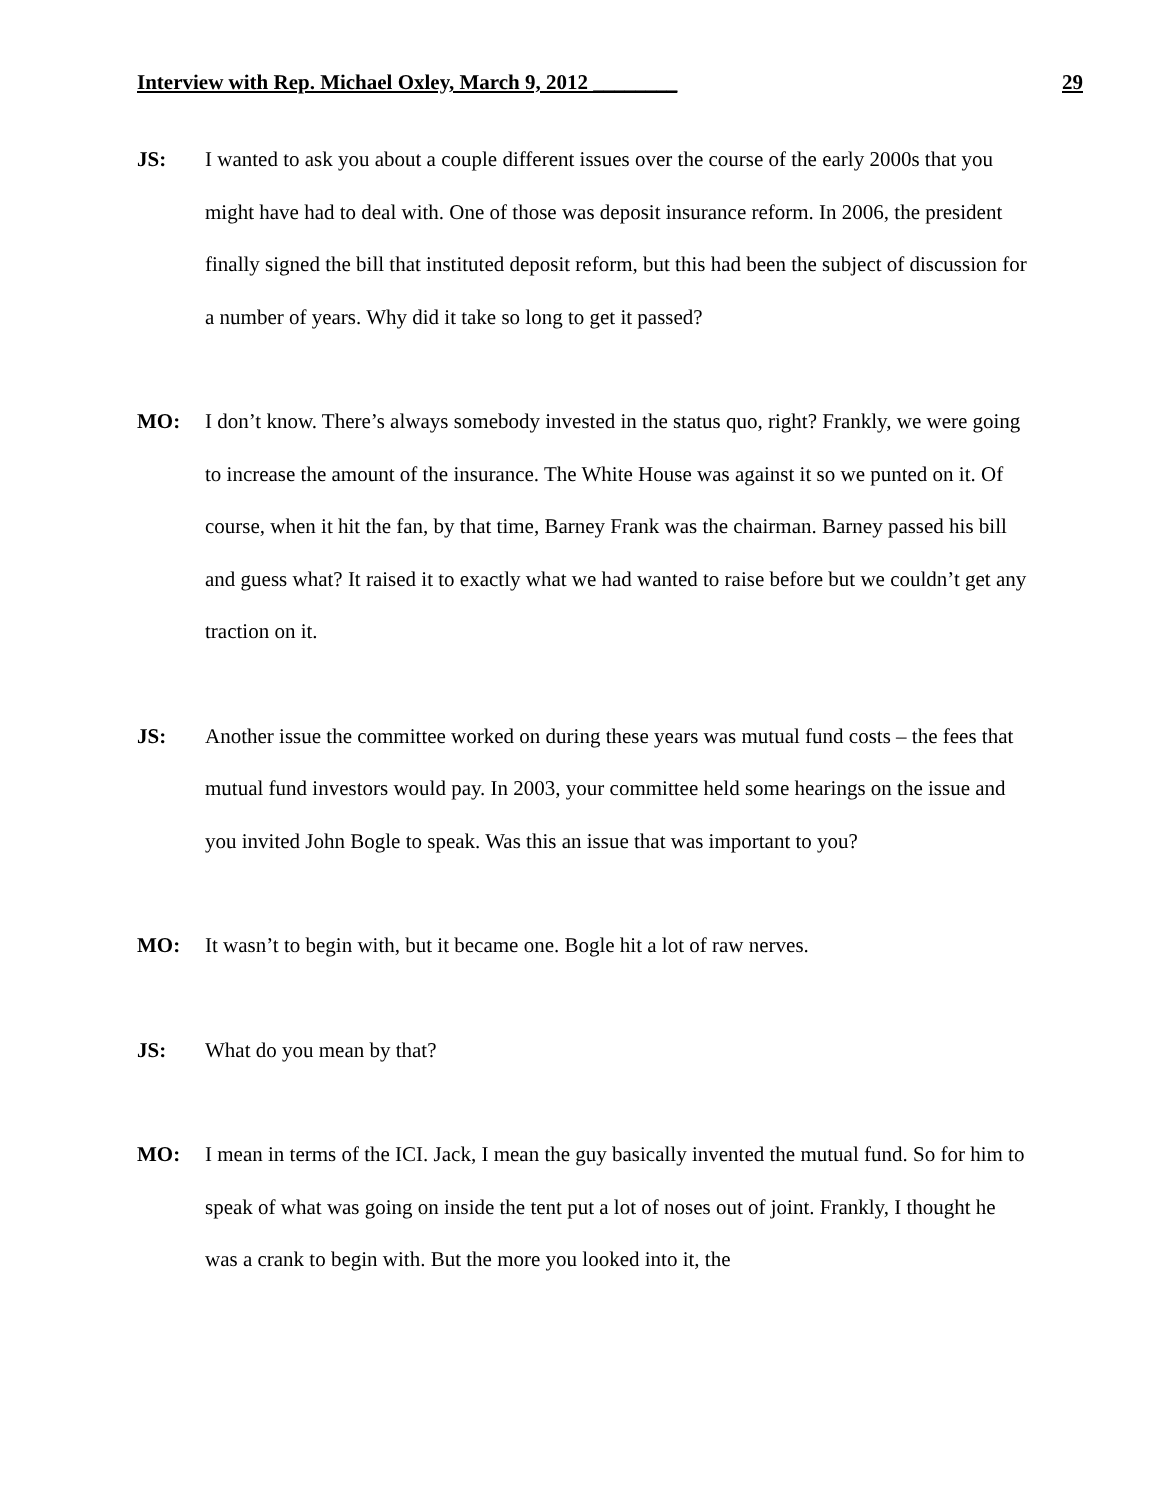Interview with Rep. Michael Oxley, March 9, 2012 ________ 29
JS: I wanted to ask you about a couple different issues over the course of the early 2000s that you might have had to deal with. One of those was deposit insurance reform. In 2006, the president finally signed the bill that instituted deposit reform, but this had been the subject of discussion for a number of years. Why did it take so long to get it passed?
MO: I don’t know. There’s always somebody invested in the status quo, right? Frankly, we were going to increase the amount of the insurance. The White House was against it so we punted on it. Of course, when it hit the fan, by that time, Barney Frank was the chairman. Barney passed his bill and guess what? It raised it to exactly what we had wanted to raise before but we couldn’t get any traction on it.
JS: Another issue the committee worked on during these years was mutual fund costs – the fees that mutual fund investors would pay. In 2003, your committee held some hearings on the issue and you invited John Bogle to speak. Was this an issue that was important to you?
MO: It wasn’t to begin with, but it became one. Bogle hit a lot of raw nerves.
JS: What do you mean by that?
MO: I mean in terms of the ICI. Jack, I mean the guy basically invented the mutual fund. So for him to speak of what was going on inside the tent put a lot of noses out of joint. Frankly, I thought he was a crank to begin with. But the more you looked into it, the